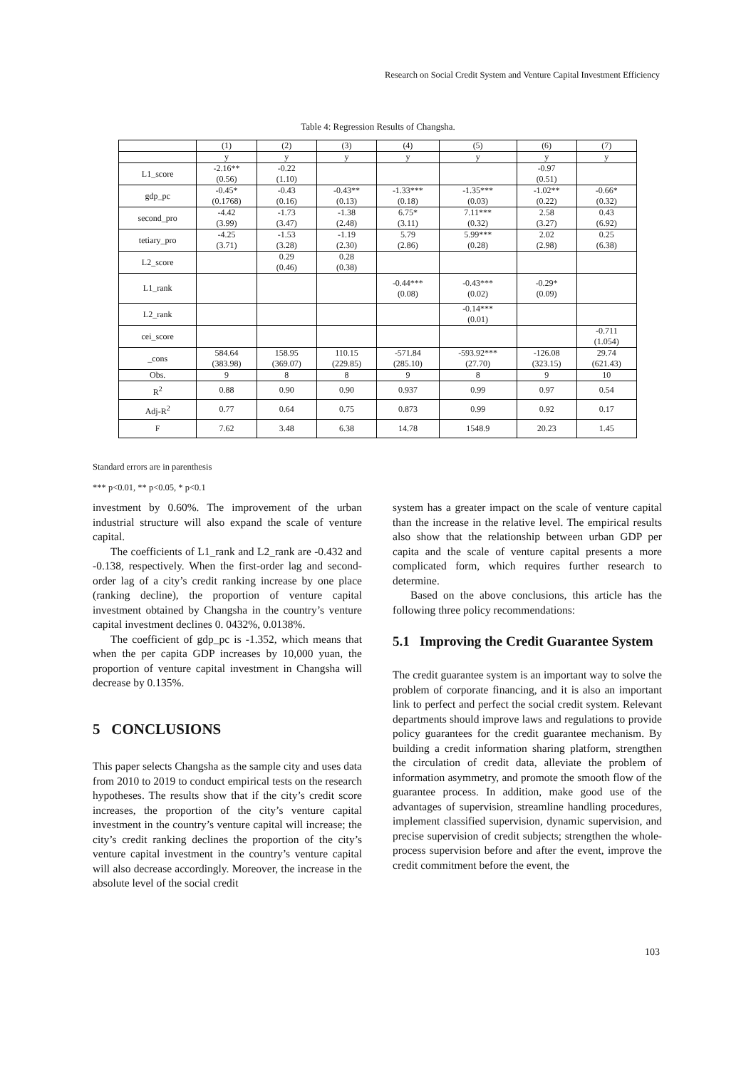Research on Social Credit System and Venture Capital Investment Efficiency
Table 4: Regression Results of Changsha.
| | (1) | (2) | (3) | (4) | (5) | (6) | (7) |
| --- | --- | --- | --- | --- | --- | --- | --- |
| | y | y | y | y | y | y | y |
| L1_score | -2.16** (0.56) | -0.22 (1.10) | | | | -0.97 (0.51) | |
| gdp_pc | -0.45* (0.1768) | -0.43 (0.16) | -0.43** (0.13) | -1.33*** (0.18) | -1.35*** (0.03) | -1.02** (0.22) | -0.66* (0.32) |
| second_pro | -4.42 (3.99) | -1.73 (3.47) | -1.38 (2.48) | 6.75* (3.11) | 7.11*** (0.32) | 2.58 (3.27) | 0.43 (6.92) |
| tetiary_pro | -4.25 (3.71) | -1.53 (3.28) | -1.19 (2.30) | 5.79 (2.86) | 5.99*** (0.28) | 2.02 (2.98) | 0.25 (6.38) |
| L2_score | | 0.29 (0.46) | 0.28 (0.38) | | | | |
| L1_rank | | | | -0.44*** (0.08) | -0.43*** (0.02) | -0.29* (0.09) | |
| L2_rank | | | | | -0.14*** (0.01) | | |
| cei_score | | | | | | | -0.711 (1.054) |
| _cons | 584.64 (383.98) | 158.95 (369.07) | 110.15 (229.85) | -571.84 (285.10) | -593.92*** (27.70) | -126.08 (323.15) | 29.74 (621.43) |
| Obs. | 9 | 8 | 8 | 9 | 8 | 9 | 10 |
| R<sup>2</sup> | 0.88 | 0.90 | 0.90 | 0.937 | 0.99 | 0.97 | 0.54 |
| Adj-R<sup>2</sup> | 0.77 | 0.64 | 0.75 | 0.873 | 0.99 | 0.92 | 0.17 |
| F | 7.62 | 3.48 | 6.38 | 14.78 | 1548.9 | 20.23 | 1.45 |
Standard errors are in parenthesis
*** p<0.01, ** p<0.05, * p<0.1
investment by 0.60%. The improvement of the urban industrial structure will also expand the scale of venture capital.
The coefficients of L1_rank and L2_rank are -0.432 and -0.138, respectively. When the first-order lag and second-order lag of a city’s credit ranking increase by one place (ranking decline), the proportion of venture capital investment obtained by Changsha in the country’s venture capital investment declines 0. 0432%, 0.0138%.
The coefficient of gdp_pc is -1.352, which means that when the per capita GDP increases by 10,000 yuan, the proportion of venture capital investment in Changsha will decrease by 0.135%.
5 CONCLUSIONS
This paper selects Changsha as the sample city and uses data from 2010 to 2019 to conduct empirical tests on the research hypotheses. The results show that if the city’s credit score increases, the proportion of the city’s venture capital investment in the country’s venture capital will increase; the city’s credit ranking declines the proportion of the city’s venture capital investment in the country’s venture capital will also decrease accordingly. Moreover, the increase in the absolute level of the social credit
system has a greater impact on the scale of venture capital than the increase in the relative level. The empirical results also show that the relationship between urban GDP per capita and the scale of venture capital presents a more complicated form, which requires further research to determine.
Based on the above conclusions, this article has the following three policy recommendations:
5.1 Improving the Credit Guarantee System
The credit guarantee system is an important way to solve the problem of corporate financing, and it is also an important link to perfect and perfect the social credit system. Relevant departments should improve laws and regulations to provide policy guarantees for the credit guarantee mechanism. By building a credit information sharing platform, strengthen the circulation of credit data, alleviate the problem of information asymmetry, and promote the smooth flow of the guarantee process. In addition, make good use of the advantages of supervision, streamline handling procedures, implement classified supervision, dynamic supervision, and precise supervision of credit subjects; strengthen the whole-process supervision before and after the event, improve the credit commitment before the event, the
103